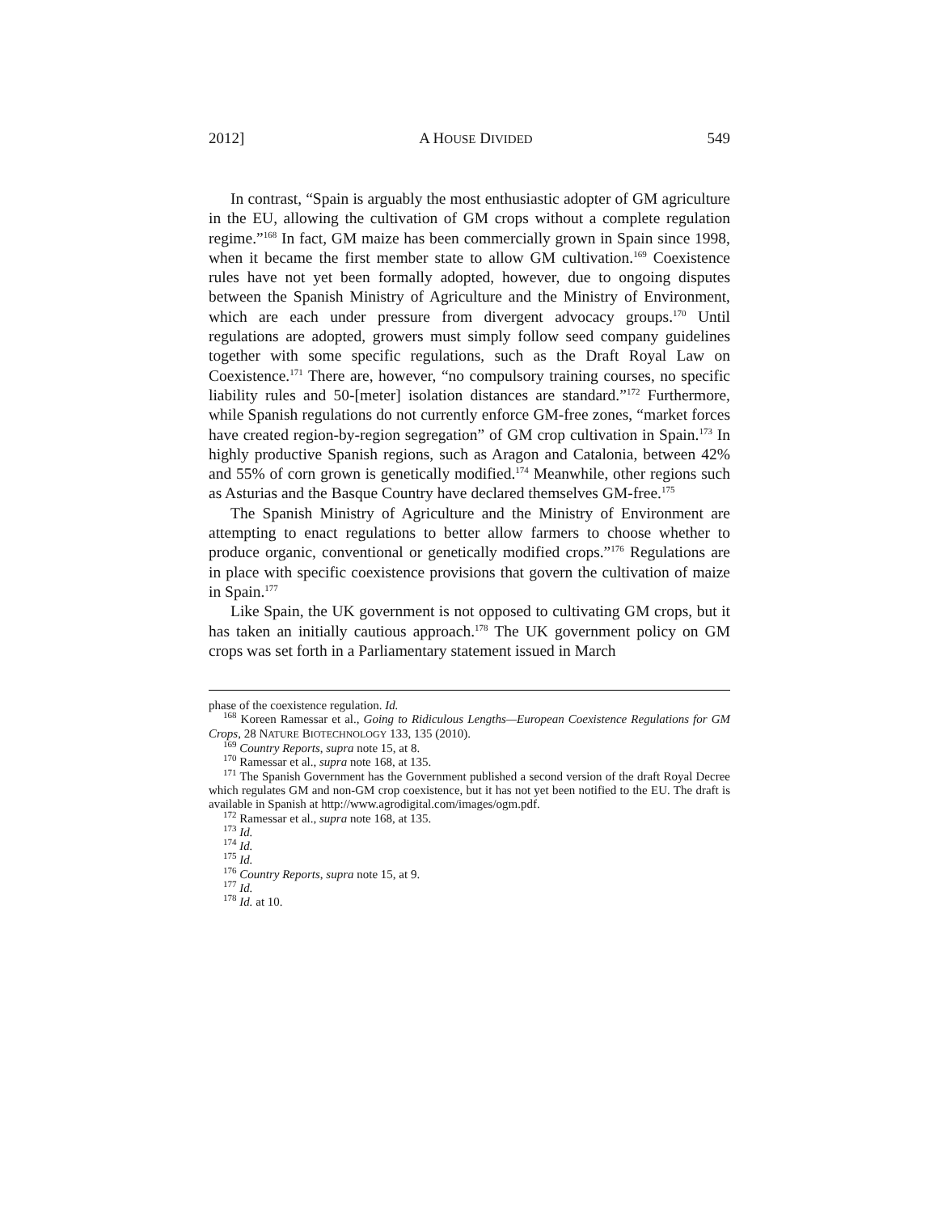2012] A HOUSE DIVIDED 549
In contrast, “Spain is arguably the most enthusiastic adopter of GM agriculture in the EU, allowing the cultivation of GM crops without a complete regulation regime.”<sup>168</sup> In fact, GM maize has been commercially grown in Spain since 1998, when it became the first member state to allow GM cultivation.<sup>169</sup> Coexistence rules have not yet been formally adopted, however, due to ongoing disputes between the Spanish Ministry of Agriculture and the Ministry of Environment, which are each under pressure from divergent advocacy groups.<sup>170</sup> Until regulations are adopted, growers must simply follow seed company guidelines together with some specific regulations, such as the Draft Royal Law on Coexistence.<sup>171</sup> There are, however, “no compulsory training courses, no specific liability rules and 50-[meter] isolation distances are standard.”<sup>172</sup> Furthermore, while Spanish regulations do not currently enforce GM-free zones, “market forces have created region-by-region segregation” of GM crop cultivation in Spain.<sup>173</sup> In highly productive Spanish regions, such as Aragon and Catalonia, between 42% and 55% of corn grown is genetically modified.<sup>174</sup> Meanwhile, other regions such as Asturias and the Basque Country have declared themselves GM-free.<sup>175</sup>
The Spanish Ministry of Agriculture and the Ministry of Environment are attempting to enact regulations to better allow farmers to choose whether to produce organic, conventional or genetically modified crops.”<sup>176</sup> Regulations are in place with specific coexistence provisions that govern the cultivation of maize in Spain.<sup>177</sup>
Like Spain, the UK government is not opposed to cultivating GM crops, but it has taken an initially cautious approach.<sup>178</sup> The UK government policy on GM crops was set forth in a Parliamentary statement issued in March
phase of the coexistence regulation. Id.
<sup>168</sup> Koreen Ramessar et al., Going to Ridiculous Lengths—European Coexistence Regulations for GM Crops, 28 NATURE BIOTECHNOLOGY 133, 135 (2010).
<sup>169</sup> Country Reports, supra note 15, at 8.
<sup>170</sup> Ramessar et al., supra note 168, at 135.
<sup>171</sup> The Spanish Government has the Government published a second version of the draft Royal Decree which regulates GM and non-GM crop coexistence, but it has not yet been notified to the EU. The draft is available in Spanish at http://www.agrodigital.com/images/ogm.pdf.
<sup>172</sup> Ramessar et al., supra note 168, at 135.
<sup>173</sup> Id.
<sup>174</sup> Id.
<sup>175</sup> Id.
<sup>176</sup> Country Reports, supra note 15, at 9.
<sup>177</sup> Id.
<sup>178</sup> Id. at 10.